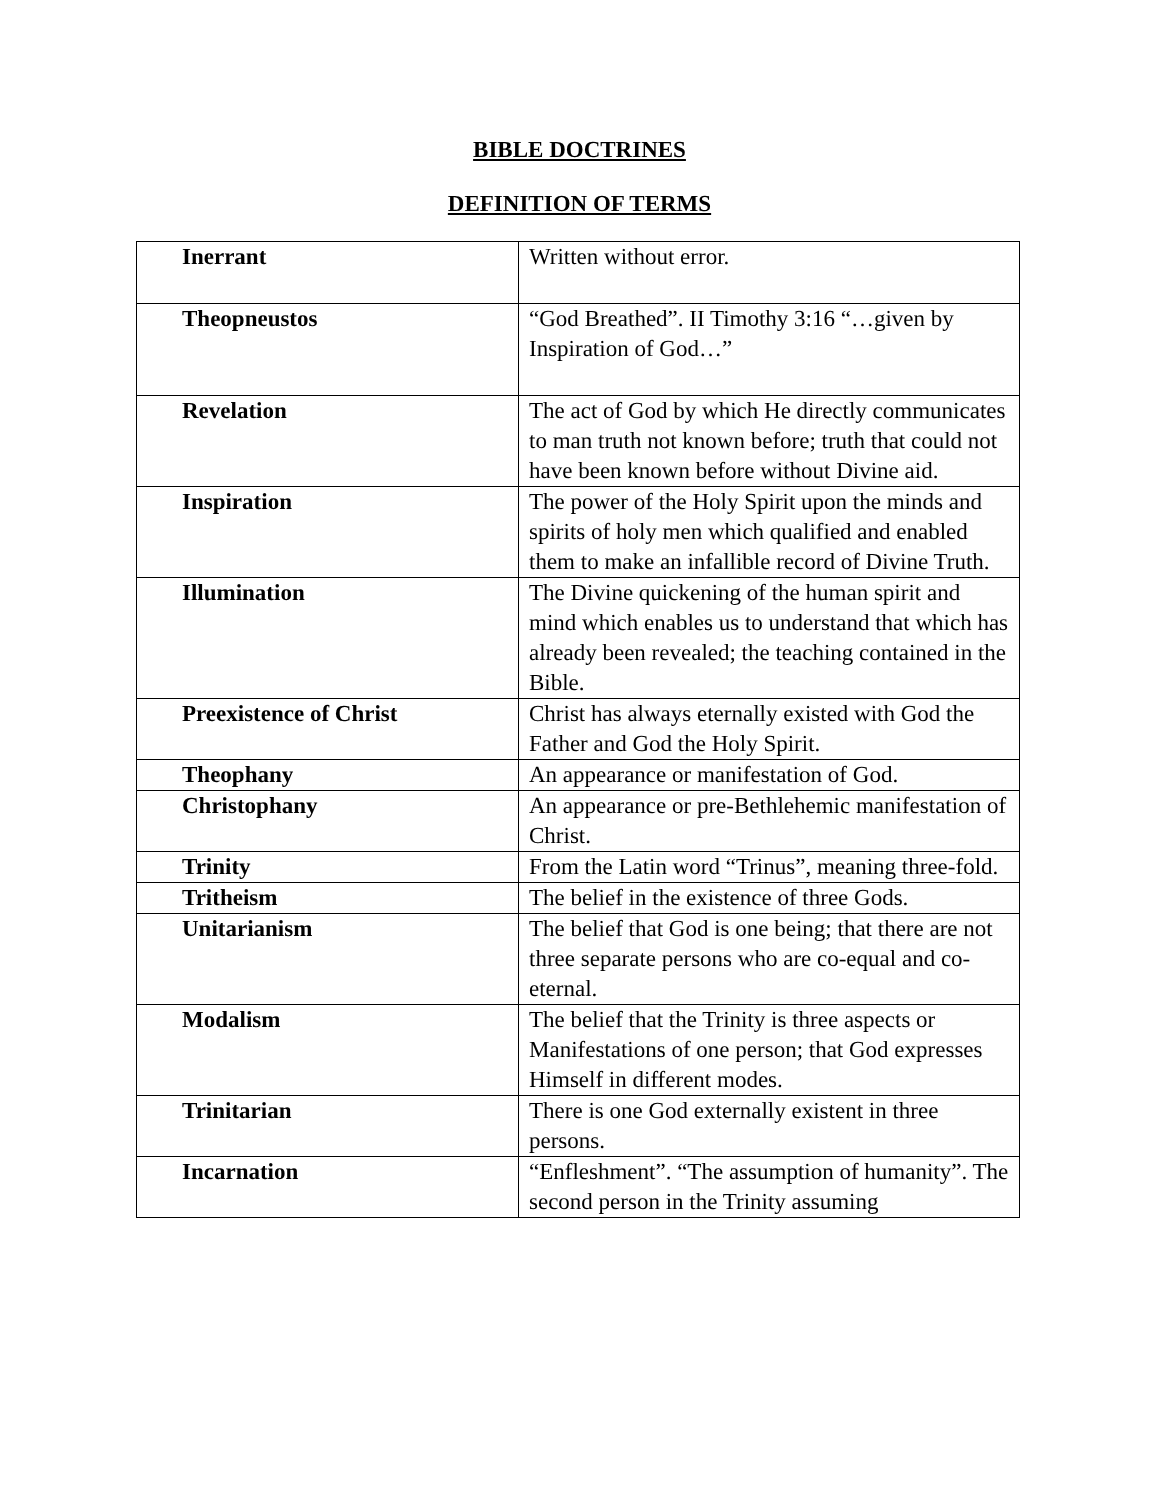BIBLE DOCTRINES
DEFINITION OF TERMS
| Inerrant | Written without error. |
| Theopneustos | “God Breathed”. II Timothy 3:16 “…given by Inspiration of God…” |
| Revelation | The act of God by which He directly communicates to man truth not known before; truth that could not have been known before without Divine aid. |
| Inspiration | The power of the Holy Spirit upon the minds and spirits of holy men which qualified and enabled them to make an infallible record of Divine Truth. |
| Illumination | The Divine quickening of the human spirit and mind which enables us to understand that which has already been revealed; the teaching contained in the Bible. |
| Preexistence of Christ | Christ has always eternally existed with God the Father and God the Holy Spirit. |
| Theophany | An appearance or manifestation of God. |
| Christophany | An appearance or pre-Bethlehemic manifestation of Christ. |
| Trinity | From the Latin word “Trinus”, meaning three-fold. |
| Tritheism | The belief in the existence of three Gods. |
| Unitarianism | The belief that God is one being; that there are not three separate persons who are co-equal and co-eternal. |
| Modalism | The belief that the Trinity is three aspects or Manifestations of one person; that God expresses Himself in different modes. |
| Trinitarian | There is one God externally existent in three persons. |
| Incarnation | “Enfleshment”. “The assumption of humanity”. The second person in the Trinity assuming |